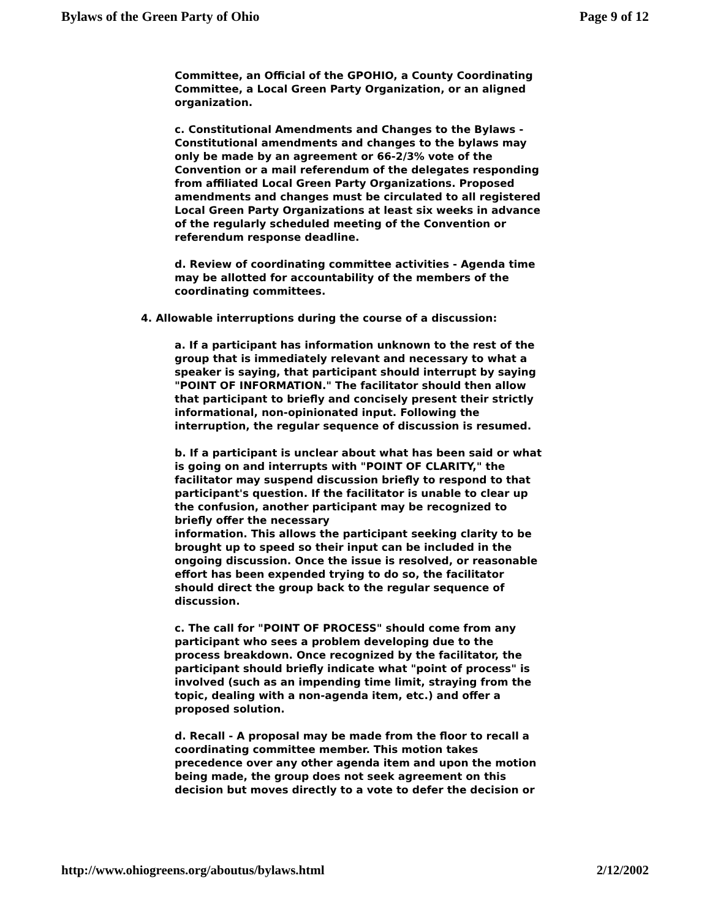Bylaws of the Green Party of Ohio Page 9 of 12
Committee, an Official of the GPOHIO, a County Coordinating Committee, a Local Green Party Organization, or an aligned organization.
c. Constitutional Amendments and Changes to the Bylaws - Constitutional amendments and changes to the bylaws may only be made by an agreement or 66-2/3% vote of the Convention or a mail referendum of the delegates responding from affiliated Local Green Party Organizations. Proposed amendments and changes must be circulated to all registered Local Green Party Organizations at least six weeks in advance of the regularly scheduled meeting of the Convention or referendum response deadline.
d. Review of coordinating committee activities - Agenda time may be allotted for accountability of the members of the coordinating committees.
4. Allowable interruptions during the course of a discussion:
a. If a participant has information unknown to the rest of the group that is immediately relevant and necessary to what a speaker is saying, that participant should interrupt by saying "POINT OF INFORMATION." The facilitator should then allow that participant to briefly and concisely present their strictly informational, non-opinionated input. Following the interruption, the regular sequence of discussion is resumed.
b. If a participant is unclear about what has been said or what is going on and interrupts with "POINT OF CLARITY," the facilitator may suspend discussion briefly to respond to that participant's question. If the facilitator is unable to clear up the confusion, another participant may be recognized to briefly offer the necessary
information. This allows the participant seeking clarity to be brought up to speed so their input can be included in the ongoing discussion. Once the issue is resolved, or reasonable effort has been expended trying to do so, the facilitator should direct the group back to the regular sequence of discussion.
c. The call for "POINT OF PROCESS" should come from any participant who sees a problem developing due to the process breakdown. Once recognized by the facilitator, the participant should briefly indicate what "point of process" is involved (such as an impending time limit, straying from the topic, dealing with a non-agenda item, etc.) and offer a proposed solution.
d. Recall - A proposal may be made from the floor to recall a coordinating committee member. This motion takes precedence over any other agenda item and upon the motion being made, the group does not seek agreement on this decision but moves directly to a vote to defer the decision or
http://www.ohiogreens.org/aboutus/bylaws.html 2/12/2002